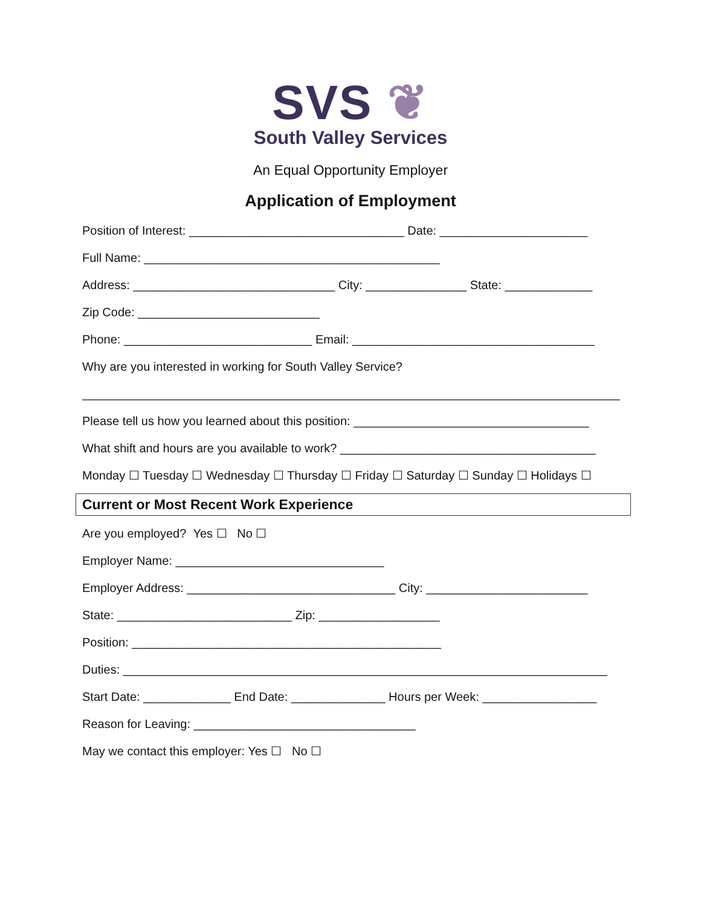SVS ❦
South Valley Services
An Equal Opportunity Employer
Application of Employment
Position of Interest: ________________________________ Date: ______________________
Full Name: ____________________________________________
Address: ______________________________ City: _______________ State: _____________
Zip Code: ___________________________
Phone: ____________________________ Email: ____________________________________
Why are you interested in working for South Valley Service?
________________________________________________________________________________
Please tell us how you learned about this position: ___________________________________
What shift and hours are you available to work? ______________________________________
Monday ☐ Tuesday ☐ Wednesday ☐ Thursday ☐ Friday ☐ Saturday ☐ Sunday ☐ Holidays ☐
Current or Most Recent Work Experience
Are you employed? Yes ☐ No ☐
Employer Name: _______________________________
Employer Address: _______________________________ City: ________________________
State: __________________________ Zip: __________________
Position: ______________________________________________
Duties: ________________________________________________________________________
Start Date: _____________ End Date: ______________ Hours per Week: _________________
Reason for Leaving: _________________________________
May we contact this employer: Yes ☐ No ☐